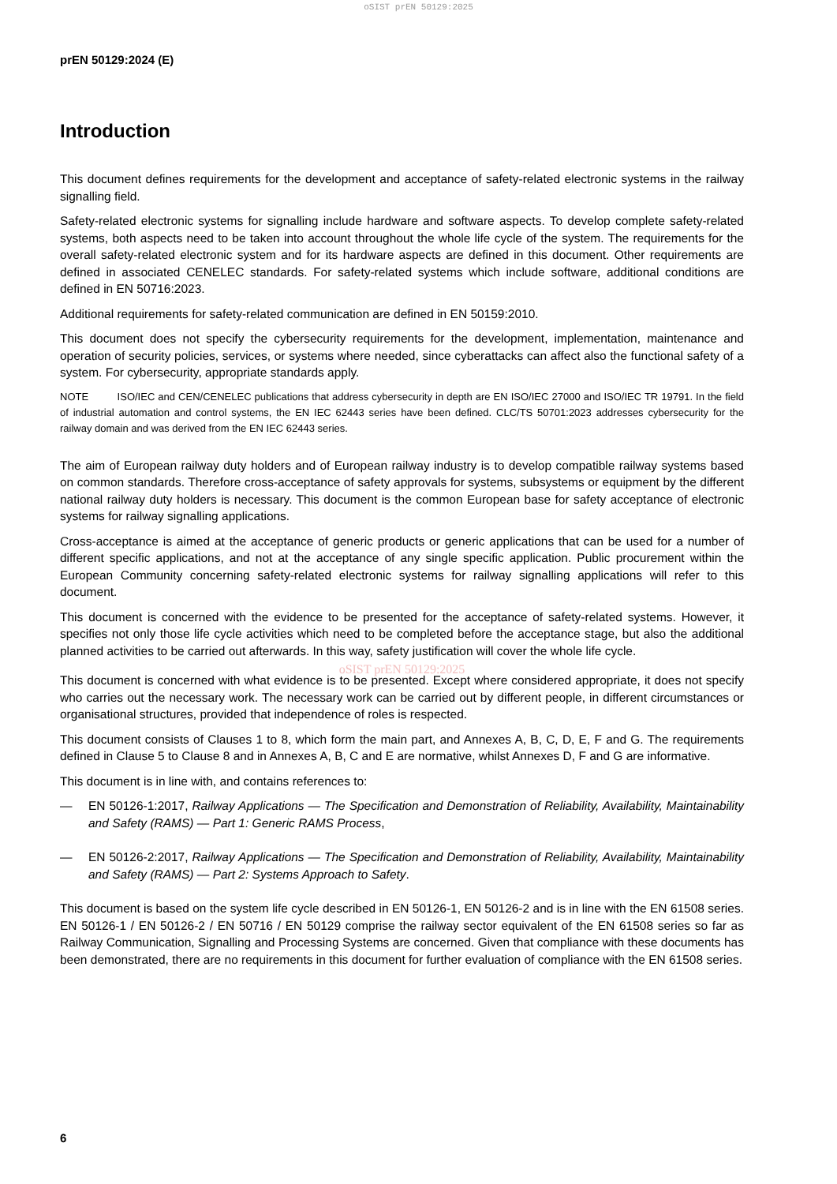oSIST prEN 50129:2025
prEN 50129:2024 (E)
Introduction
This document defines requirements for the development and acceptance of safety-related electronic systems in the railway signalling field.
Safety-related electronic systems for signalling include hardware and software aspects. To develop complete safety-related systems, both aspects need to be taken into account throughout the whole life cycle of the system. The requirements for the overall safety-related electronic system and for its hardware aspects are defined in this document. Other requirements are defined in associated CENELEC standards. For safety-related systems which include software, additional conditions are defined in EN 50716:2023.
Additional requirements for safety-related communication are defined in EN 50159:2010.
This document does not specify the cybersecurity requirements for the development, implementation, maintenance and operation of security policies, services, or systems where needed, since cyberattacks can affect also the functional safety of a system. For cybersecurity, appropriate standards apply.
NOTE ISO/IEC and CEN/CENELEC publications that address cybersecurity in depth are EN ISO/IEC 27000 and ISO/IEC TR 19791. In the field of industrial automation and control systems, the EN IEC 62443 series have been defined. CLC/TS 50701:2023 addresses cybersecurity for the railway domain and was derived from the EN IEC 62443 series.
The aim of European railway duty holders and of European railway industry is to develop compatible railway systems based on common standards. Therefore cross-acceptance of safety approvals for systems, subsystems or equipment by the different national railway duty holders is necessary. This document is the common European base for safety acceptance of electronic systems for railway signalling applications.
Cross-acceptance is aimed at the acceptance of generic products or generic applications that can be used for a number of different specific applications, and not at the acceptance of any single specific application. Public procurement within the European Community concerning safety-related electronic systems for railway signalling applications will refer to this document.
This document is concerned with the evidence to be presented for the acceptance of safety-related systems. However, it specifies not only those life cycle activities which need to be completed before the acceptance stage, but also the additional planned activities to be carried out afterwards. In this way, safety justification will cover the whole life cycle.
oSIST prEN 50129:2025
This document is concerned with what evidence is to be presented. Except where considered appropriate, it does not specify who carries out the necessary work. The necessary work can be carried out by different people, in different circumstances or organisational structures, provided that independence of roles is respected.
This document consists of Clauses 1 to 8, which form the main part, and Annexes A, B, C, D, E, F and G. The requirements defined in Clause 5 to Clause 8 and in Annexes A, B, C and E are normative, whilst Annexes D, F and G are informative.
This document is in line with, and contains references to:
— EN 50126-1:2017, Railway Applications — The Specification and Demonstration of Reliability, Availability, Maintainability and Safety (RAMS) — Part 1: Generic RAMS Process,
— EN 50126-2:2017, Railway Applications — The Specification and Demonstration of Reliability, Availability, Maintainability and Safety (RAMS) — Part 2: Systems Approach to Safety.
This document is based on the system life cycle described in EN 50126-1, EN 50126-2 and is in line with the EN 61508 series. EN 50126-1 / EN 50126-2 / EN 50716 / EN 50129 comprise the railway sector equivalent of the EN 61508 series so far as Railway Communication, Signalling and Processing Systems are concerned. Given that compliance with these documents has been demonstrated, there are no requirements in this document for further evaluation of compliance with the EN 61508 series.
6